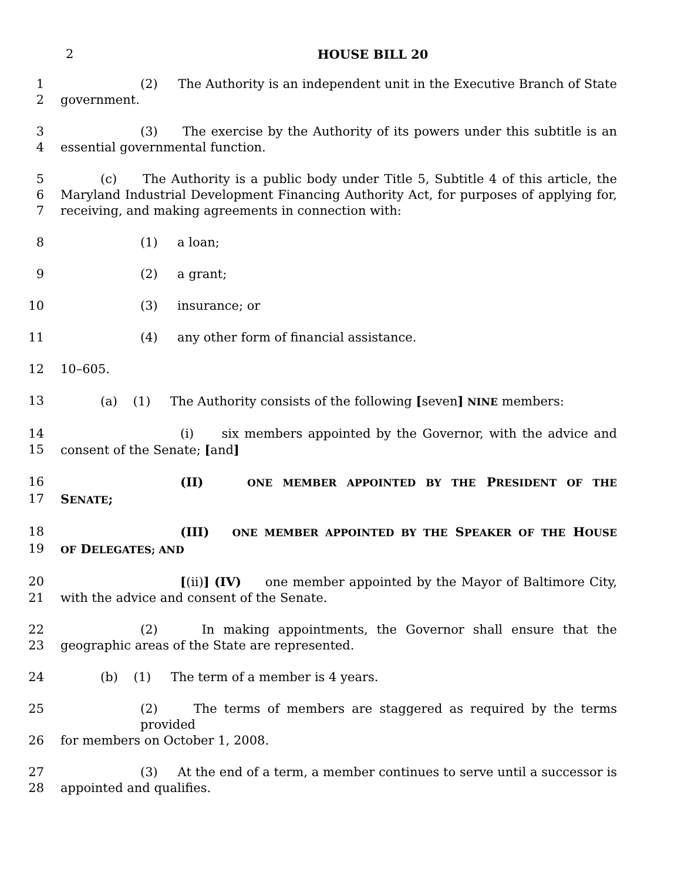2
HOUSE BILL 20
1 (2) The Authority is an independent unit in the Executive Branch of State
2 government.
3 (3) The exercise by the Authority of its powers under this subtitle is an
4 essential governmental function.
5 (c) The Authority is a public body under Title 5, Subtitle 4 of this article, the
6 Maryland Industrial Development Financing Authority Act, for purposes of applying for,
7 receiving, and making agreements in connection with:
8 (1) a loan;
9 (2) a grant;
10 (3) insurance; or
11 (4) any other form of financial assistance.
12 10–605.
13 (a) (1) The Authority consists of the following [seven] NINE members:
14 (i) six members appointed by the Governor, with the advice and
15 consent of the Senate; [and]
16 (II) ONE MEMBER APPOINTED BY THE PRESIDENT OF THE
17 SENATE;
18 (III) ONE MEMBER APPOINTED BY THE SPEAKER OF THE HOUSE
19 OF DELEGATES; AND
20 [(ii)] (IV) one member appointed by the Mayor of Baltimore City,
21 with the advice and consent of the Senate.
22 (2) In making appointments, the Governor shall ensure that the
23 geographic areas of the State are represented.
24 (b) (1) The term of a member is 4 years.
25 (2) The terms of members are staggered as required by the terms provided
26 for members on October 1, 2008.
27 (3) At the end of a term, a member continues to serve until a successor is
28 appointed and qualifies.